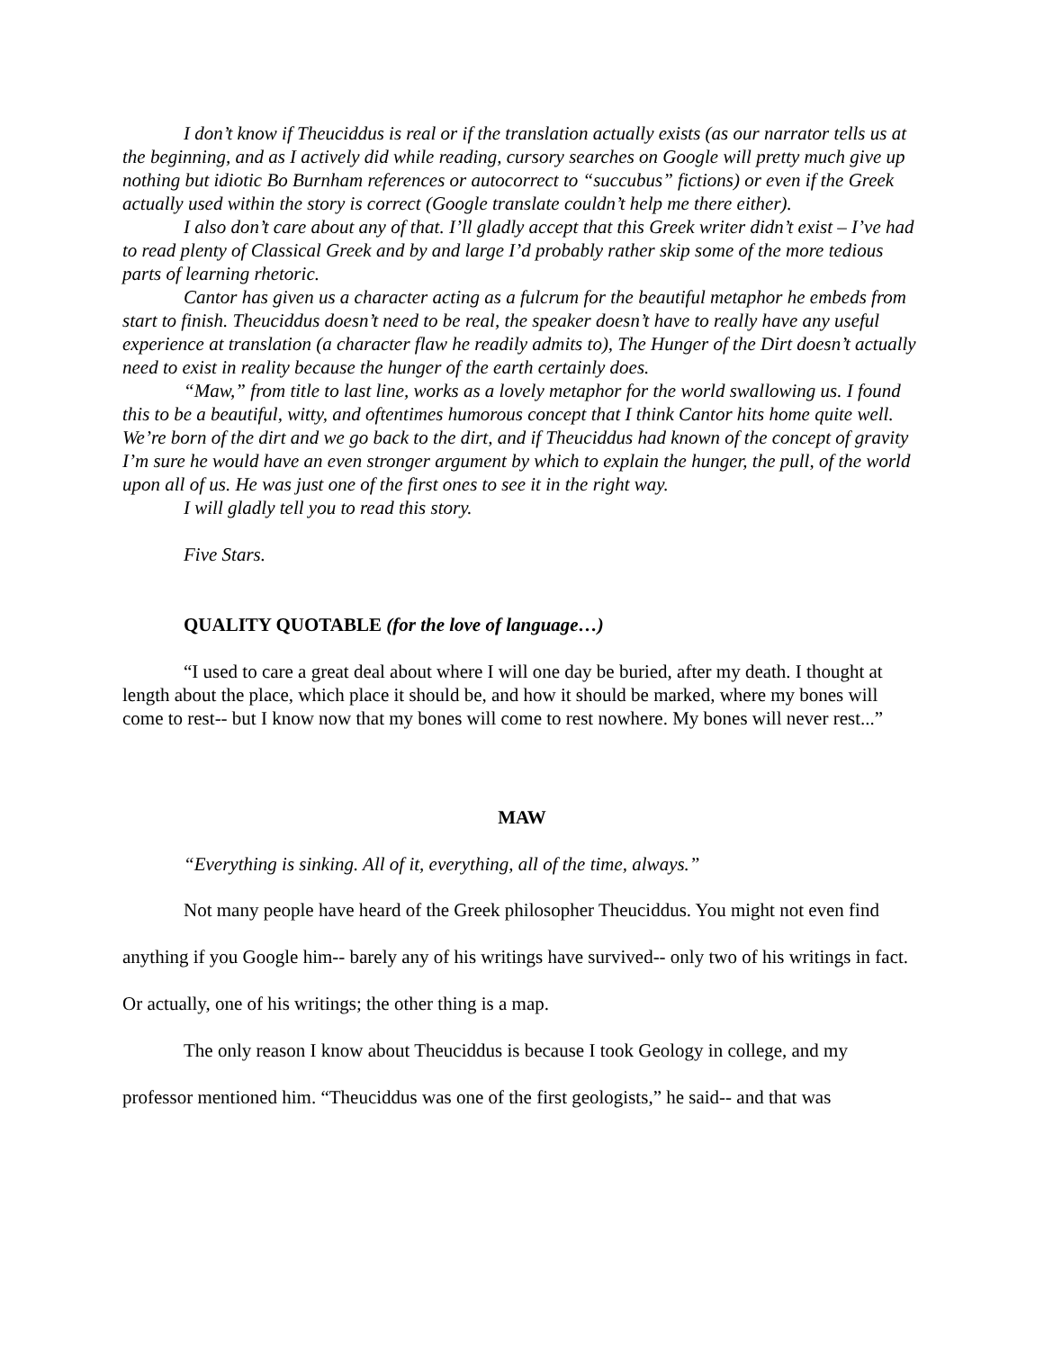I don’t know if Theuciddus is real or if the translation actually exists (as our narrator tells us at the beginning, and as I actively did while reading, cursory searches on Google will pretty much give up nothing but idiotic Bo Burnham references or autocorrect to “succubus” fictions) or even if the Greek actually used within the story is correct (Google translate couldn’t help me there either).
I also don’t care about any of that. I’ll gladly accept that this Greek writer didn’t exist – I’ve had to read plenty of Classical Greek and by and large I’d probably rather skip some of the more tedious parts of learning rhetoric.
Cantor has given us a character acting as a fulcrum for the beautiful metaphor he embeds from start to finish. Theuciddus doesn’t need to be real, the speaker doesn’t have to really have any useful experience at translation (a character flaw he readily admits to), The Hunger of the Dirt doesn’t actually need to exist in reality because the hunger of the earth certainly does.
“Maw,” from title to last line, works as a lovely metaphor for the world swallowing us. I found this to be a beautiful, witty, and oftentimes humorous concept that I think Cantor hits home quite well. We’re born of the dirt and we go back to the dirt, and if Theuciddus had known of the concept of gravity I’m sure he would have an even stronger argument by which to explain the hunger, the pull, of the world upon all of us. He was just one of the first ones to see it in the right way.
I will gladly tell you to read this story.
Five Stars.
QUALITY QUOTABLE (for the love of language…)
“I used to care a great deal about where I will one day be buried, after my death. I thought at length about the place, which place it should be, and how it should be marked, where my bones will come to rest-- but I know now that my bones will come to rest nowhere. My bones will never rest...”
MAW
“Everything is sinking. All of it, everything, all of the time, always.”
Not many people have heard of the Greek philosopher Theuciddus. You might not even find anything if you Google him-- barely any of his writings have survived-- only two of his writings in fact. Or actually, one of his writings; the other thing is a map.
The only reason I know about Theuciddus is because I took Geology in college, and my professor mentioned him. “Theuciddus was one of the first geologists,” he said-- and that was